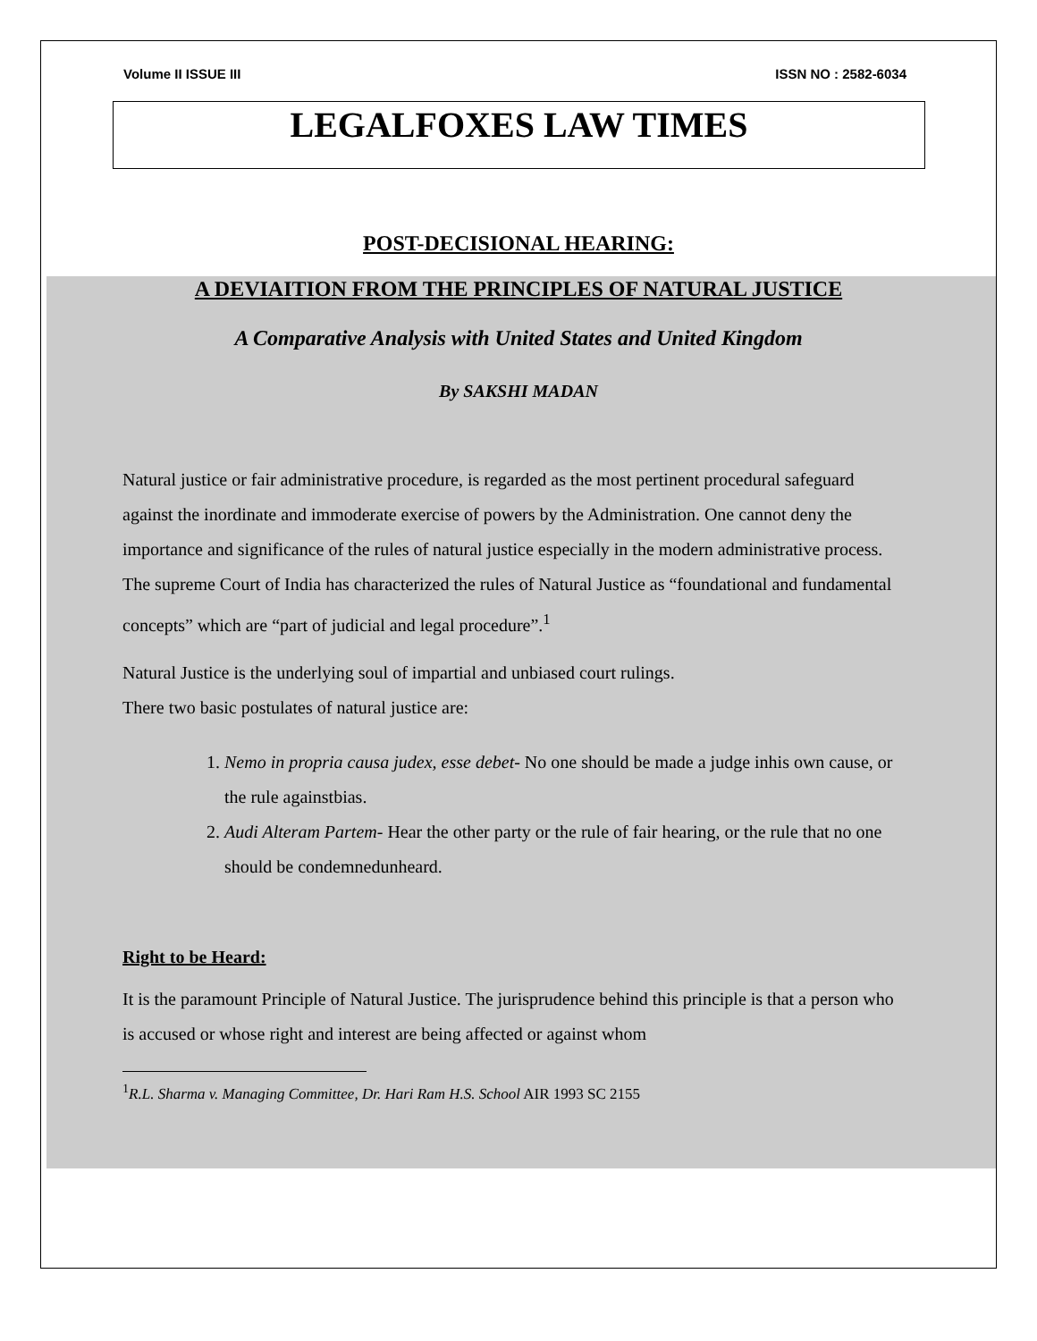Volume II ISSUE III ISSN NO : 2582-6034
LEGALFOXES LAW TIMES
POST-DECISIONAL HEARING:
A DEVIAITION FROM THE PRINCIPLES OF NATURAL JUSTICE
A Comparative Analysis with United States and United Kingdom
By SAKSHI MADAN
Natural justice or fair administrative procedure, is regarded as the most pertinent procedural safeguard against the inordinate and immoderate exercise of powers by the Administration. One cannot deny the importance and significance of the rules of natural justice especially in the modern administrative process. The supreme Court of India has characterized the rules of Natural Justice as “foundational and fundamental concepts” which are “part of judicial and legal procedure”.<sup>1</sup>
Natural Justice is the underlying soul of impartial and unbiased court rulings.
There two basic postulates of natural justice are:
1. Nemo in propria causa judex, esse debet- No one should be made a judge inhis own cause, or the rule againstbias.
2. Audi Alteram Partem- Hear the other party or the rule of fair hearing, or the rule that no one should be condemnedunheard.
Right to be Heard:
It is the paramount Principle of Natural Justice. The jurisprudence behind this principle is that a person who is accused or whose right and interest are being affected or against whom
<sup>1</sup> R.L. Sharma v. Managing Committee, Dr. Hari Ram H.S. School AIR 1993 SC 2155